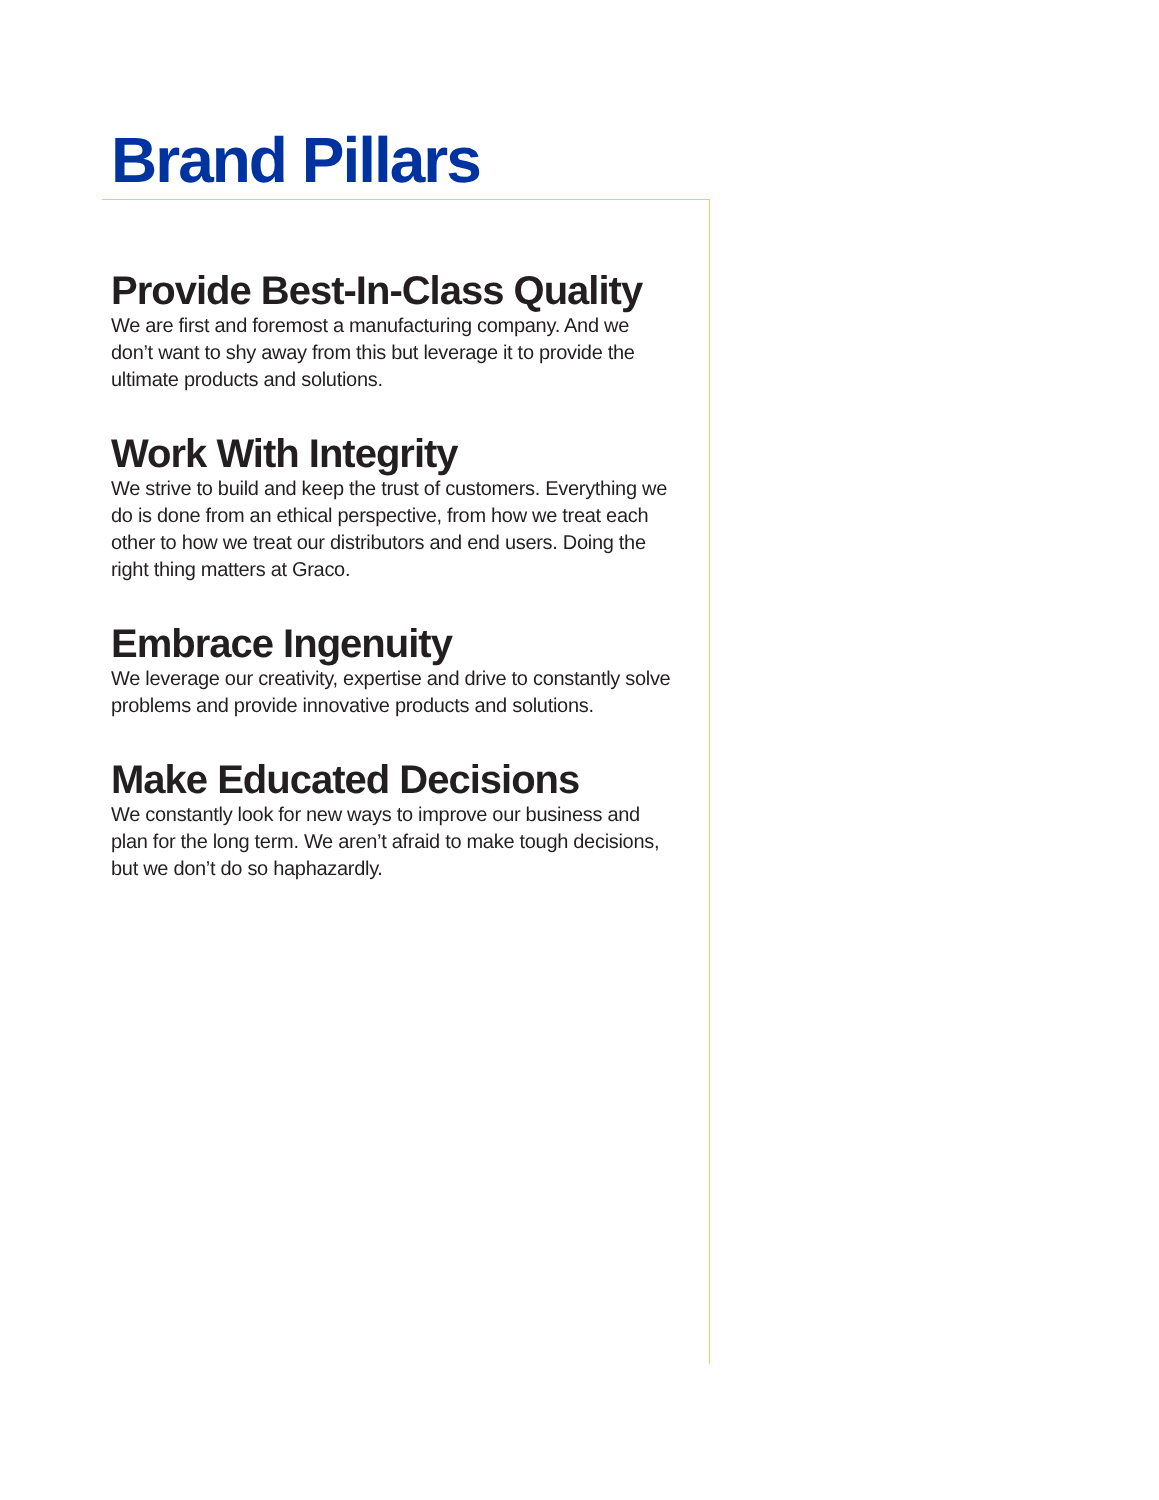Brand Pillars
Provide Best-In-Class Quality
We are first and foremost a manufacturing company. And we don’t want to shy away from this but leverage it to provide the ultimate products and solutions.
Work With Integrity
We strive to build and keep the trust of customers. Everything we do is done from an ethical perspective, from how we treat each other to how we treat our distributors and end users. Doing the right thing matters at Graco.
Embrace Ingenuity
We leverage our creativity, expertise and drive to constantly solve problems and provide innovative products and solutions.
Make Educated Decisions
We constantly look for new ways to improve our business and plan for the long term. We aren’t afraid to make tough decisions, but we don’t do so haphazardly.